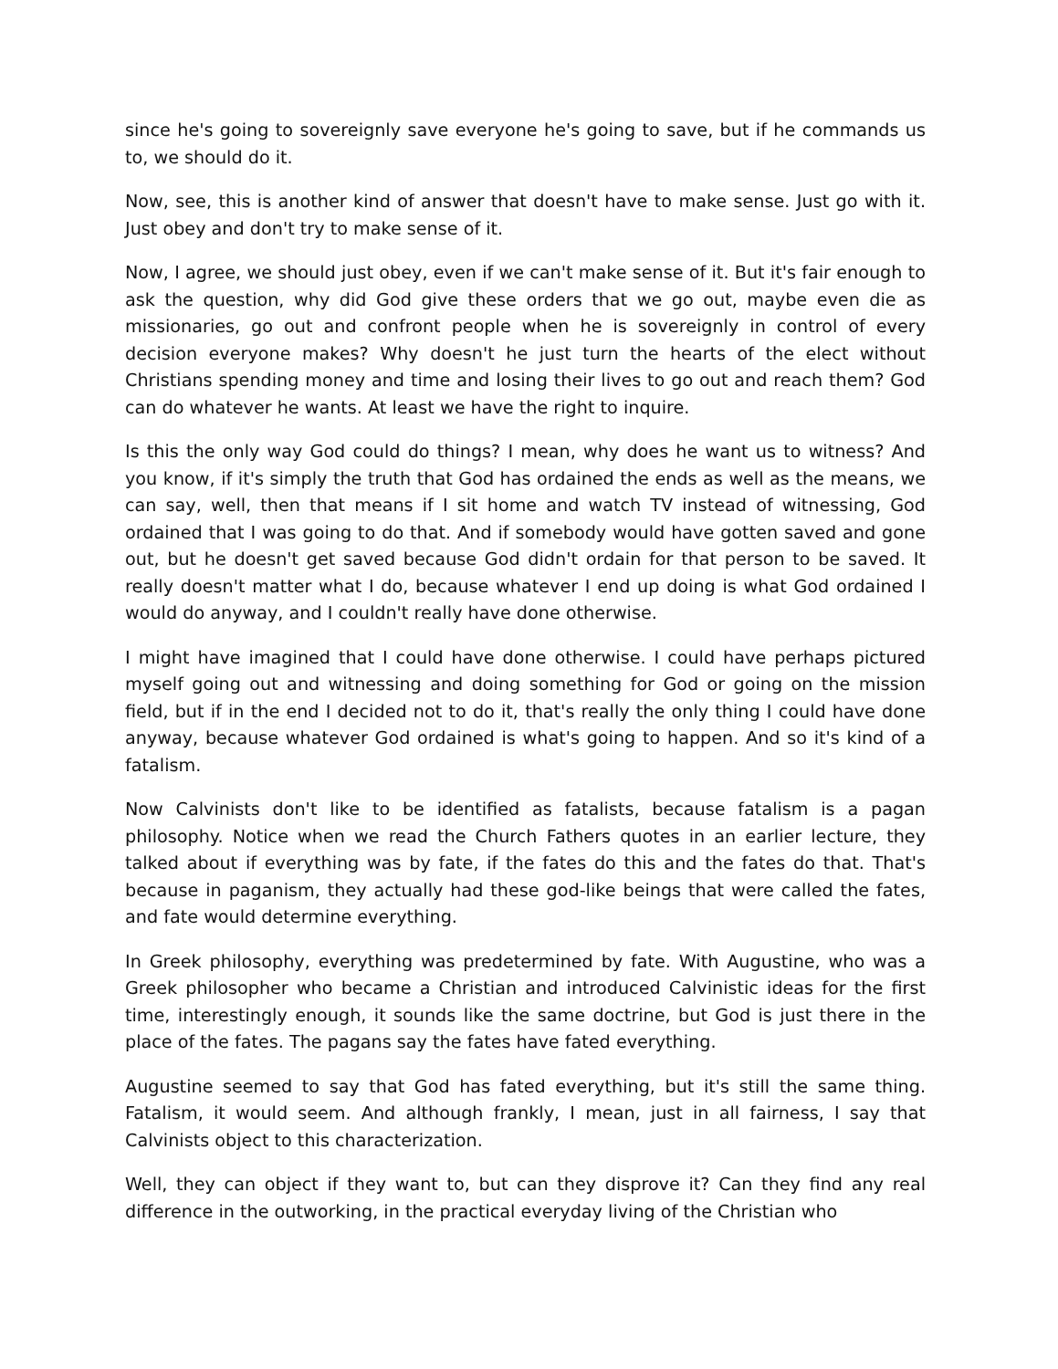since he's going to sovereignly save everyone he's going to save, but if he commands us to, we should do it.
Now, see, this is another kind of answer that doesn't have to make sense. Just go with it. Just obey and don't try to make sense of it.
Now, I agree, we should just obey, even if we can't make sense of it. But it's fair enough to ask the question, why did God give these orders that we go out, maybe even die as missionaries, go out and confront people when he is sovereignly in control of every decision everyone makes? Why doesn't he just turn the hearts of the elect without Christians spending money and time and losing their lives to go out and reach them? God can do whatever he wants. At least we have the right to inquire.
Is this the only way God could do things? I mean, why does he want us to witness? And you know, if it's simply the truth that God has ordained the ends as well as the means, we can say, well, then that means if I sit home and watch TV instead of witnessing, God ordained that I was going to do that. And if somebody would have gotten saved and gone out, but he doesn't get saved because God didn't ordain for that person to be saved. It really doesn't matter what I do, because whatever I end up doing is what God ordained I would do anyway, and I couldn't really have done otherwise.
I might have imagined that I could have done otherwise. I could have perhaps pictured myself going out and witnessing and doing something for God or going on the mission field, but if in the end I decided not to do it, that's really the only thing I could have done anyway, because whatever God ordained is what's going to happen. And so it's kind of a fatalism.
Now Calvinists don't like to be identified as fatalists, because fatalism is a pagan philosophy. Notice when we read the Church Fathers quotes in an earlier lecture, they talked about if everything was by fate, if the fates do this and the fates do that. That's because in paganism, they actually had these god-like beings that were called the fates, and fate would determine everything.
In Greek philosophy, everything was predetermined by fate. With Augustine, who was a Greek philosopher who became a Christian and introduced Calvinistic ideas for the first time, interestingly enough, it sounds like the same doctrine, but God is just there in the place of the fates. The pagans say the fates have fated everything.
Augustine seemed to say that God has fated everything, but it's still the same thing. Fatalism, it would seem. And although frankly, I mean, just in all fairness, I say that Calvinists object to this characterization.
Well, they can object if they want to, but can they disprove it? Can they find any real difference in the outworking, in the practical everyday living of the Christian who